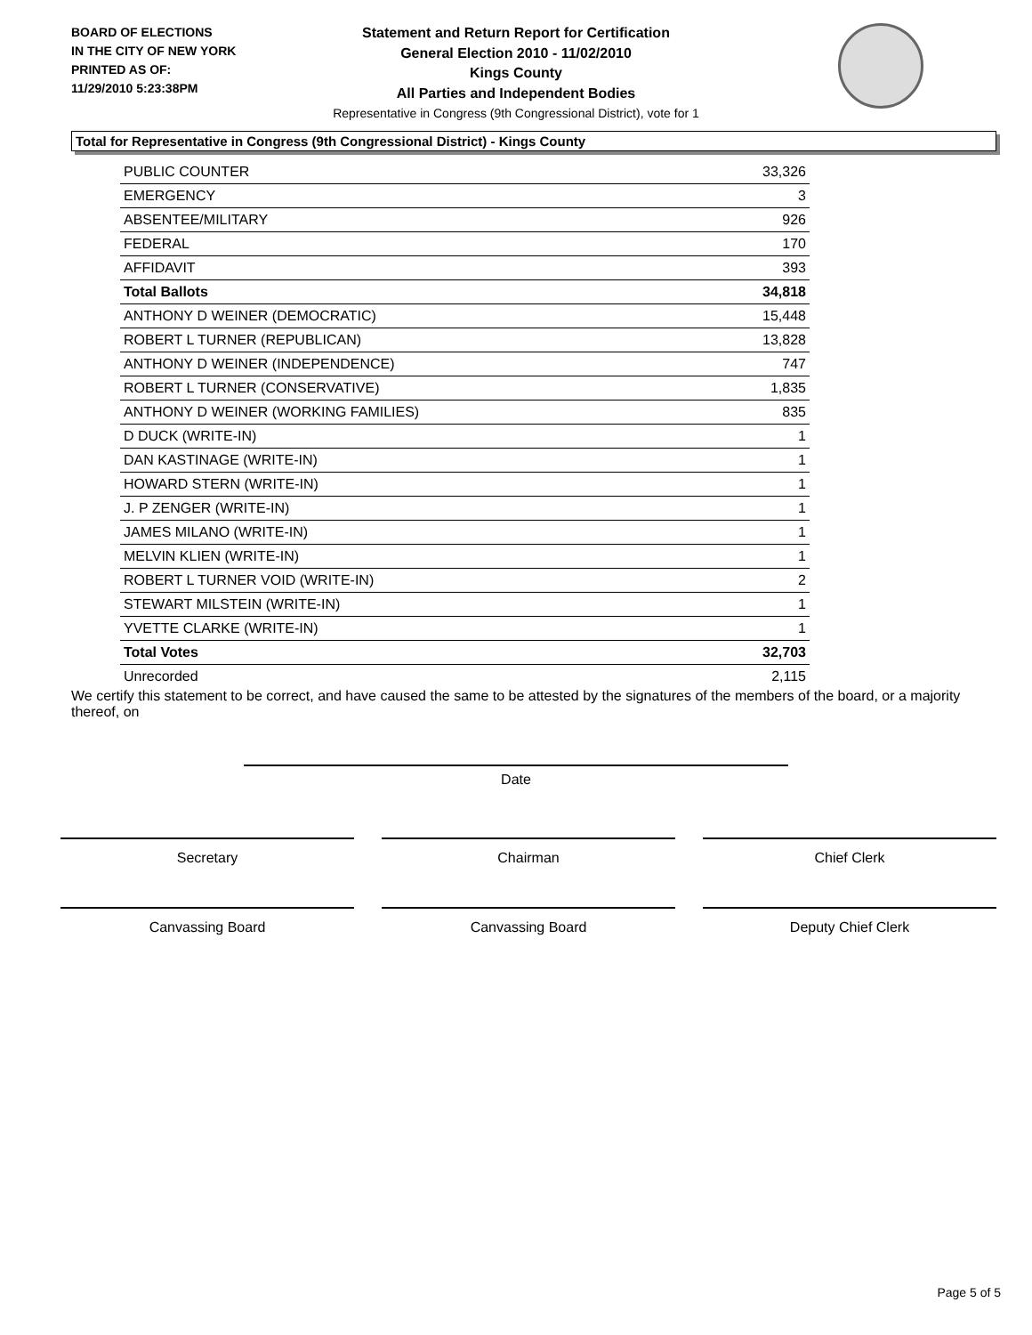BOARD OF ELECTIONS
IN THE CITY OF NEW YORK
PRINTED AS OF:
11/29/2010 5:23:38PM
Statement and Return Report for Certification
General Election 2010 - 11/02/2010
Kings County
All Parties and Independent Bodies
Representative in Congress (9th Congressional District), vote for 1
Total for Representative in Congress (9th Congressional District) - Kings County
| PUBLIC COUNTER | 33,326 |
| EMERGENCY | 3 |
| ABSENTEE/MILITARY | 926 |
| FEDERAL | 170 |
| AFFIDAVIT | 393 |
| Total Ballots | 34,818 |
| ANTHONY D WEINER (DEMOCRATIC) | 15,448 |
| ROBERT L TURNER (REPUBLICAN) | 13,828 |
| ANTHONY D WEINER (INDEPENDENCE) | 747 |
| ROBERT L TURNER (CONSERVATIVE) | 1,835 |
| ANTHONY D WEINER (WORKING FAMILIES) | 835 |
| D DUCK (WRITE-IN) | 1 |
| DAN KASTINAGE (WRITE-IN) | 1 |
| HOWARD STERN (WRITE-IN) | 1 |
| J. P ZENGER (WRITE-IN) | 1 |
| JAMES MILANO (WRITE-IN) | 1 |
| MELVIN KLIEN (WRITE-IN) | 1 |
| ROBERT L TURNER VOID (WRITE-IN) | 2 |
| STEWART MILSTEIN (WRITE-IN) | 1 |
| YVETTE CLARKE (WRITE-IN) | 1 |
| Total Votes | 32,703 |
| Unrecorded | 2,115 |
We certify this statement to be correct, and have caused the same to be attested by the signatures of the members of the board, or a majority thereof, on
Date
Secretary Chairman Chief Clerk
Canvassing Board Canvassing Board Deputy Chief Clerk
Page 5 of 5